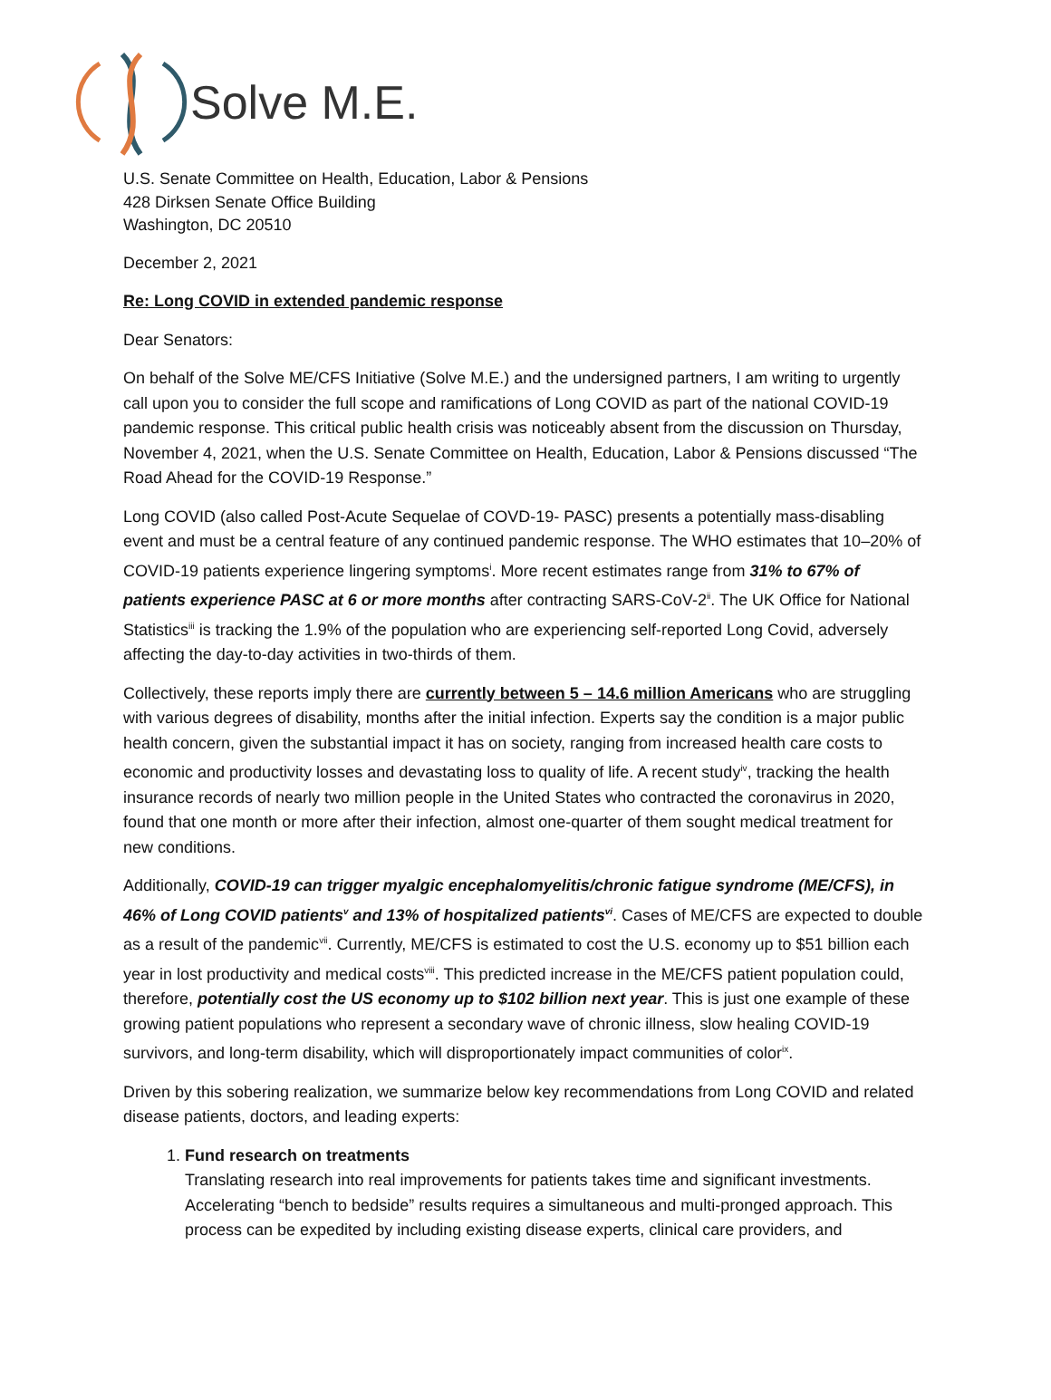Solve M.E.
U.S. Senate Committee on Health, Education, Labor & Pensions
428 Dirksen Senate Office Building
Washington, DC 20510
December 2, 2021
Re: Long COVID in extended pandemic response
Dear Senators:
On behalf of the Solve ME/CFS Initiative (Solve M.E.) and the undersigned partners, I am writing to urgently call upon you to consider the full scope and ramifications of Long COVID as part of the national COVID-19 pandemic response. This critical public health crisis was noticeably absent from the discussion on Thursday, November 4, 2021, when the U.S. Senate Committee on Health, Education, Labor & Pensions discussed “The Road Ahead for the COVID-19 Response.”
Long COVID (also called Post-Acute Sequelae of COVD-19- PASC) presents a potentially mass-disabling event and must be a central feature of any continued pandemic response. The WHO estimates that 10–20% of COVID-19 patients experience lingering symptoms<sup>i</sup>. More recent estimates range from 31% to 67% of patients experience PASC at 6 or more months after contracting SARS-CoV-2<sup>ii</sup>. The UK Office for National Statistics<sup>iii</sup> is tracking the 1.9% of the population who are experiencing self-reported Long Covid, adversely affecting the day-to-day activities in two-thirds of them.
Collectively, these reports imply there are currently between 5 – 14.6 million Americans who are struggling with various degrees of disability, months after the initial infection. Experts say the condition is a major public health concern, given the substantial impact it has on society, ranging from increased health care costs to economic and productivity losses and devastating loss to quality of life. A recent study<sup>iv</sup>, tracking the health insurance records of nearly two million people in the United States who contracted the coronavirus in 2020, found that one month or more after their infection, almost one-quarter of them sought medical treatment for new conditions.
Additionally, COVID-19 can trigger myalgic encephalomyelitis/chronic fatigue syndrome (ME/CFS), in 46% of Long COVID patients<sup>v</sup> and 13% of hospitalized patients<sup>vi</sup>. Cases of ME/CFS are expected to double as a result of the pandemic<sup>vii</sup>. Currently, ME/CFS is estimated to cost the U.S. economy up to $51 billion each year in lost productivity and medical costs<sup>viii</sup>. This predicted increase in the ME/CFS patient population could, therefore, potentially cost the US economy up to $102 billion next year. This is just one example of these growing patient populations who represent a secondary wave of chronic illness, slow healing COVID-19 survivors, and long-term disability, which will disproportionately impact communities of color<sup>ix</sup>.
Driven by this sobering realization, we summarize below key recommendations from Long COVID and related disease patients, doctors, and leading experts:
1. Fund research on treatments
Translating research into real improvements for patients takes time and significant investments. Accelerating “bench to bedside” results requires a simultaneous and multi-pronged approach. This process can be expedited by including existing disease experts, clinical care providers, and